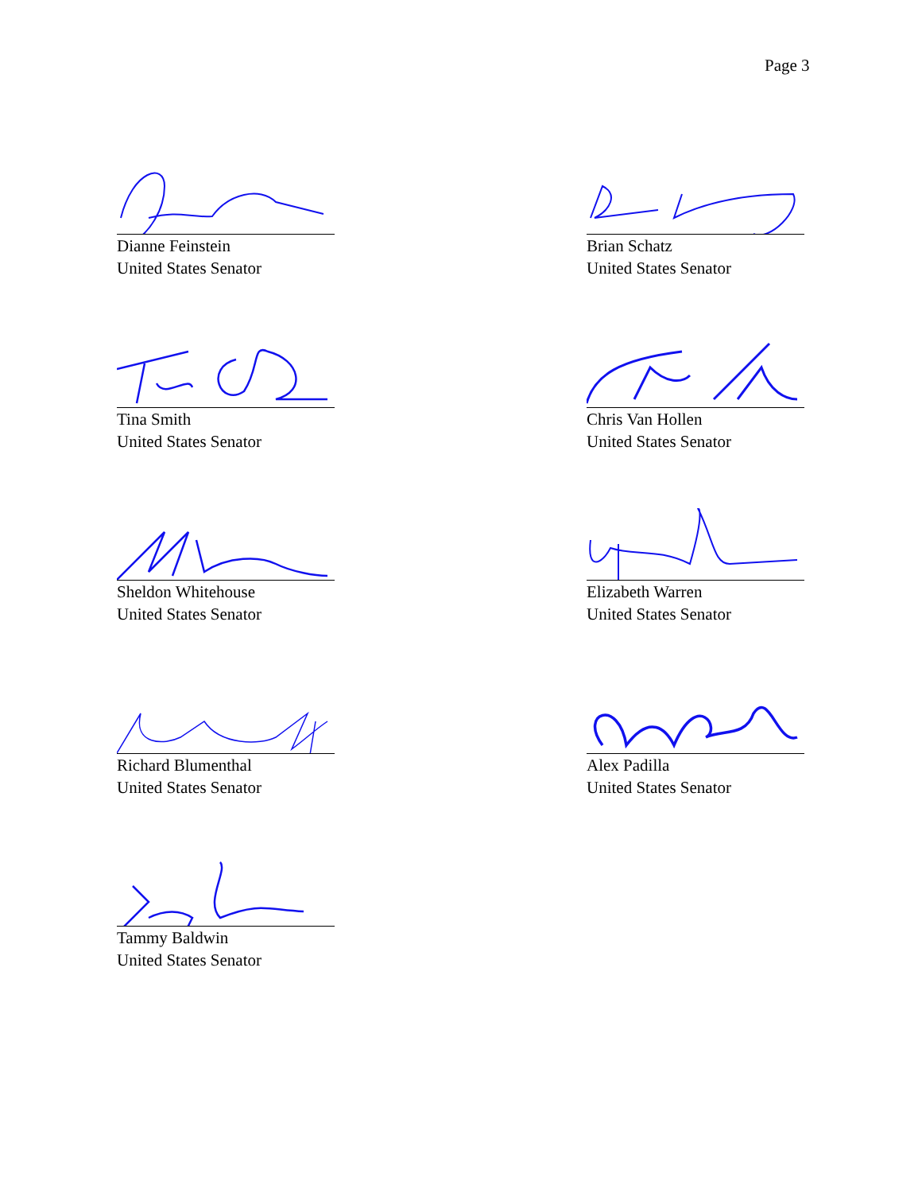Page 3
Dianne Feinstein
United States Senator
Brian Schatz
United States Senator
Tina Smith
United States Senator
Chris Van Hollen
United States Senator
Sheldon Whitehouse
United States Senator
Elizabeth Warren
United States Senator
Richard Blumenthal
United States Senator
Alex Padilla
United States Senator
Tammy Baldwin
United States Senator